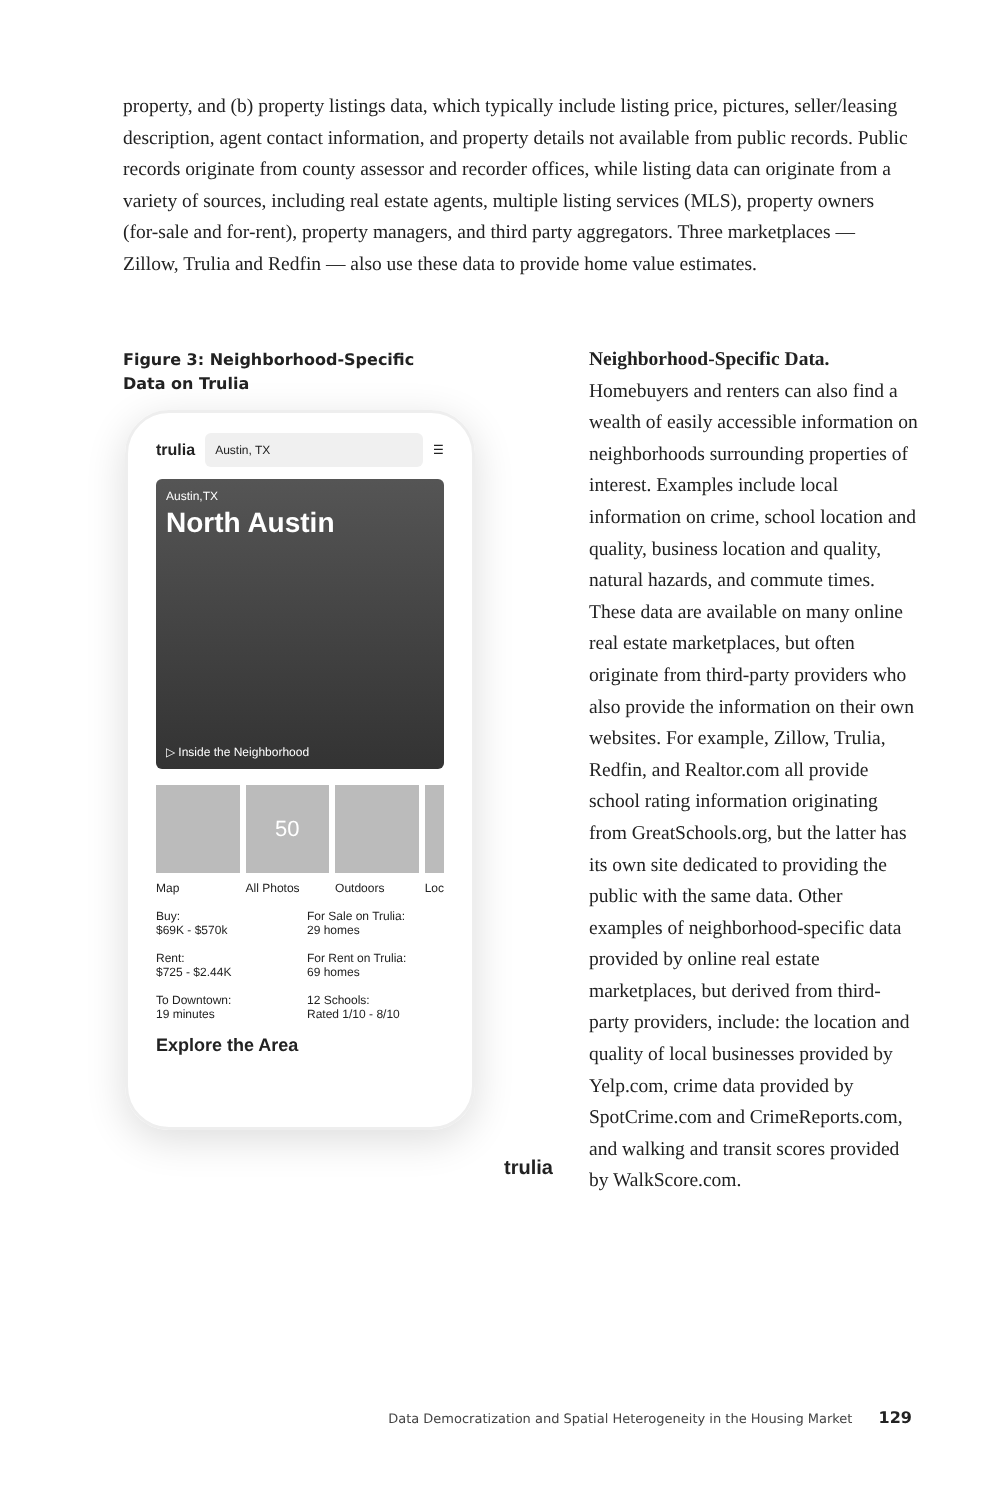property, and (b) property listings data, which typically include listing price, pictures, seller/leasing description, agent contact information, and property details not available from public records. Public records originate from county assessor and recorder offices, while listing data can originate from a variety of sources, including real estate agents, multiple listing services (MLS), property owners (for-sale and for-rent), property managers, and third party aggregators. Three marketplaces — Zillow, Trulia and Redfin — also use these data to provide home value estimates.
Figure 3: Neighborhood-Specific
Data on Trulia
trulia Austin, TX ☰
Austin,TX
North Austin
▷ Inside the Neighborhood
Map
50
All Photos
Outdoors Loc
Buy:
$69K - $570k
For Sale on Trulia:
29 homes
Rent:
$725 - $2.44K
For Rent on Trulia:
69 homes
To Downtown:
19 minutes
12 Schools:
Rated 1/10 - 8/10
Explore the Area
trulia
Neighborhood-Specific Data.
Homebuyers and renters can also find a wealth of easily accessible information on neighborhoods surrounding properties of interest. Examples include local information on crime, school location and quality, business location and quality, natural hazards, and commute times. These data are available on many online real estate marketplaces, but often originate from third-party providers who also provide the information on their own websites. For example, Zillow, Trulia, Redfin, and Realtor.com all provide school rating information originating from GreatSchools.org, but the latter has its own site dedicated to providing the public with the same data. Other examples of neighborhood-specific data provided by online real estate marketplaces, but derived from third-party providers, include: the location and quality of local businesses provided by Yelp.com, crime data provided by SpotCrime.com and CrimeReports.com, and walking and transit scores provided by WalkScore.com.
Data Democratization and Spatial Heterogeneity in the Housing Market 129